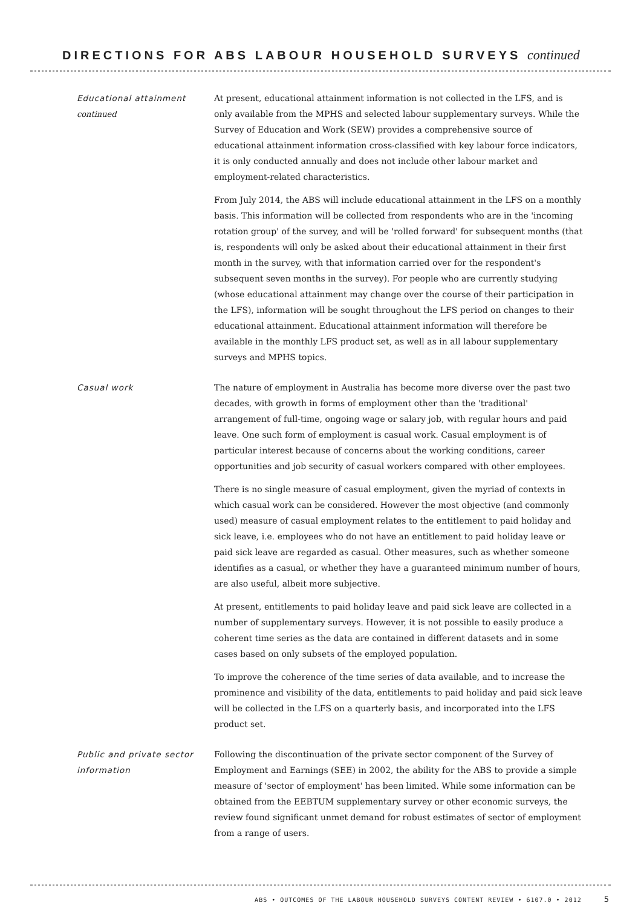DIRECTIONS FOR ABS LABOUR HOUSEHOLD SURVEYS continued
Educational attainment
continued
At present, educational attainment information is not collected in the LFS, and is only available from the MPHS and selected labour supplementary surveys. While the Survey of Education and Work (SEW) provides a comprehensive source of educational attainment information cross-classified with key labour force indicators, it is only conducted annually and does not include other labour market and employment-related characteristics.
From July 2014, the ABS will include educational attainment in the LFS on a monthly basis. This information will be collected from respondents who are in the 'incoming rotation group' of the survey, and will be 'rolled forward' for subsequent months (that is, respondents will only be asked about their educational attainment in their first month in the survey, with that information carried over for the respondent's subsequent seven months in the survey). For people who are currently studying (whose educational attainment may change over the course of their participation in the LFS), information will be sought throughout the LFS period on changes to their educational attainment. Educational attainment information will therefore be available in the monthly LFS product set, as well as in all labour supplementary surveys and MPHS topics.
Casual work The nature of employment in Australia has become more diverse over the past two decades, with growth in forms of employment other than the 'traditional' arrangement of full-time, ongoing wage or salary job, with regular hours and paid leave. One such form of employment is casual work. Casual employment is of particular interest because of concerns about the working conditions, career opportunities and job security of casual workers compared with other employees.
There is no single measure of casual employment, given the myriad of contexts in which casual work can be considered. However the most objective (and commonly used) measure of casual employment relates to the entitlement to paid holiday and sick leave, i.e. employees who do not have an entitlement to paid holiday leave or paid sick leave are regarded as casual. Other measures, such as whether someone identifies as a casual, or whether they have a guaranteed minimum number of hours, are also useful, albeit more subjective.
At present, entitlements to paid holiday leave and paid sick leave are collected in a number of supplementary surveys. However, it is not possible to easily produce a coherent time series as the data are contained in different datasets and in some cases based on only subsets of the employed population.
To improve the coherence of the time series of data available, and to increase the prominence and visibility of the data, entitlements to paid holiday and paid sick leave will be collected in the LFS on a quarterly basis, and incorporated into the LFS product set.
Public and private sector information
Following the discontinuation of the private sector component of the Survey of Employment and Earnings (SEE) in 2002, the ability for the ABS to provide a simple measure of 'sector of employment' has been limited. While some information can be obtained from the EEBTUM supplementary survey or other economic surveys, the review found significant unmet demand for robust estimates of sector of employment from a range of users.
ABS • OUTCOMES OF THE LABOUR HOUSEHOLD SURVEYS CONTENT REVIEW • 6107.0 • 2012 5